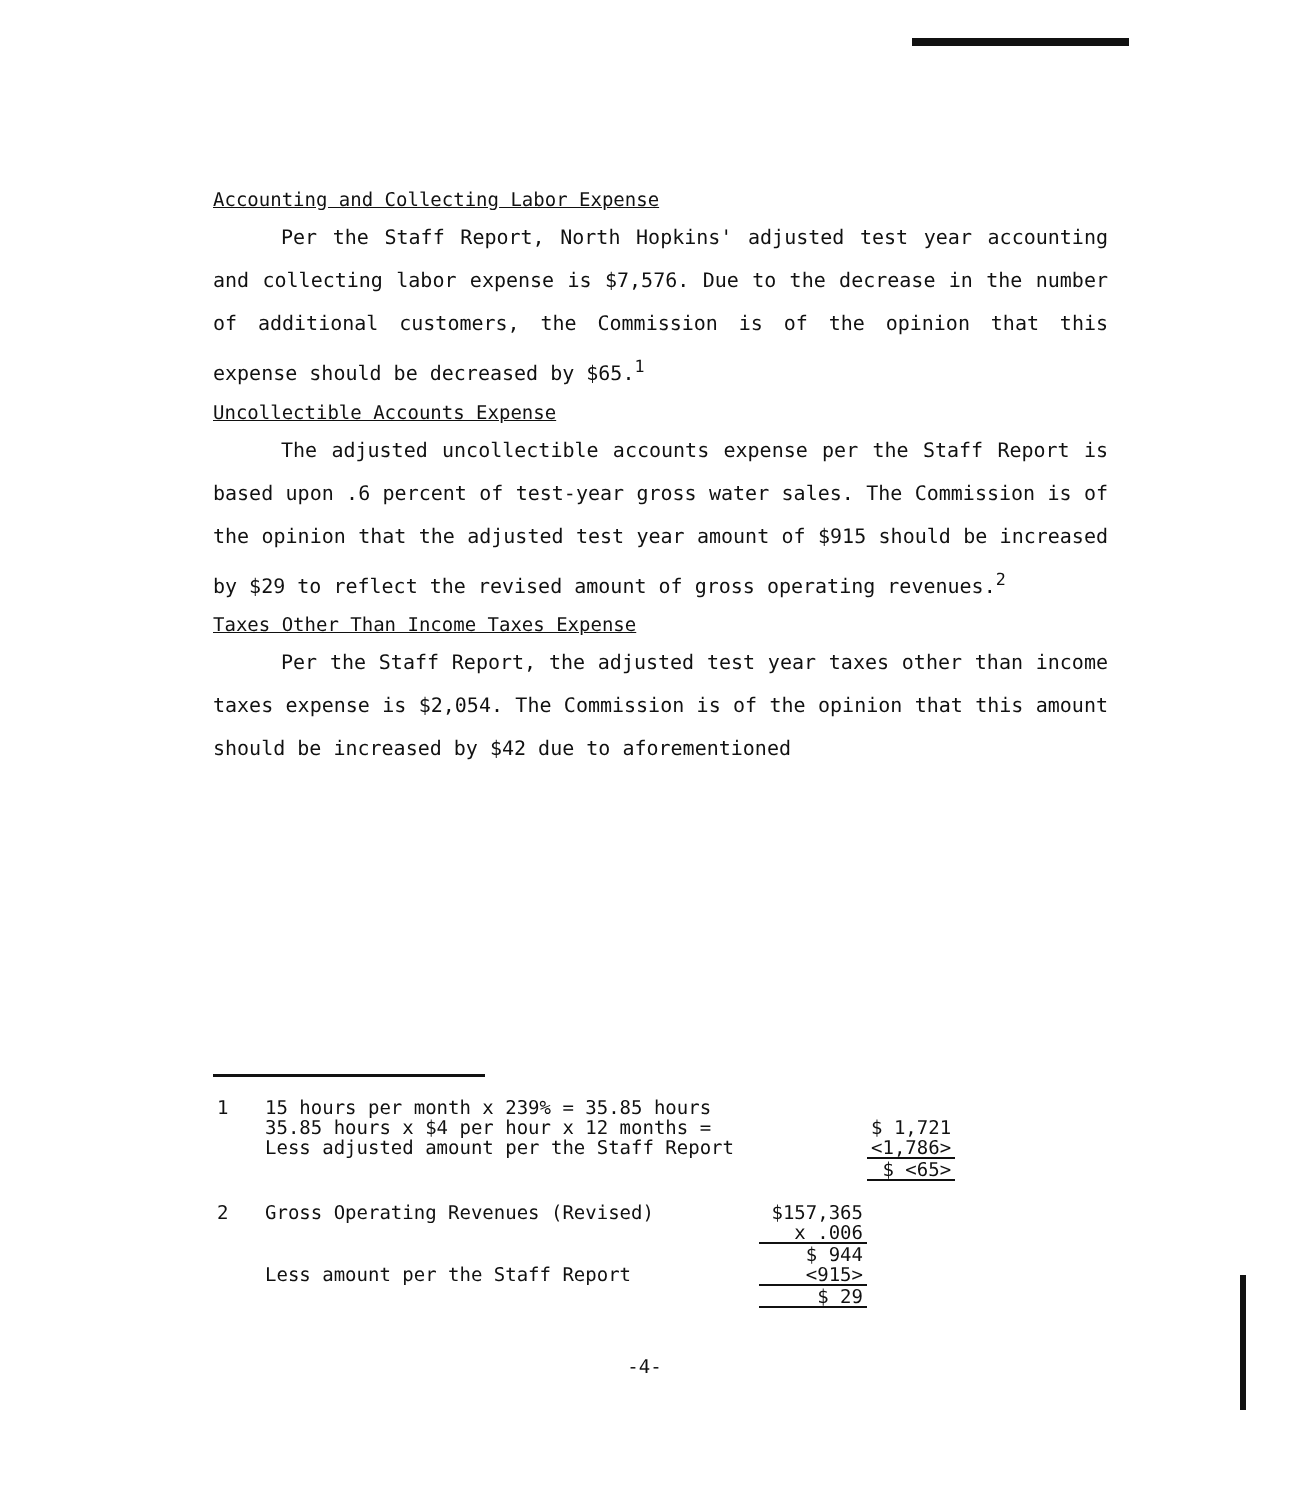Accounting and Collecting Labor Expense
Per the Staff Report, North Hopkins' adjusted test year accounting and collecting labor expense is $7,576. Due to the decrease in the number of additional customers, the Commission is of the opinion that this expense should be decreased by $65.<sup>1</sup>
Uncollectible Accounts Expense
The adjusted uncollectible accounts expense per the Staff Report is based upon .6 percent of test-year gross water sales. The Commission is of the opinion that the adjusted test year amount of $915 should be increased by $29 to reflect the revised amount of gross operating revenues.<sup>2</sup>
Taxes Other Than Income Taxes Expense
Per the Staff Report, the adjusted test year taxes other than income taxes expense is $2,054. The Commission is of the opinion that this amount should be increased by $42 due to aforementioned
| 1 | 15 hours per month x 239% = 35.85 hours | | |
| | 35.85 hours x $4 per hour x 12 months = | | $ 1,721 |
| | Less adjusted amount per the Staff Report | | <1,786> |
| | | | $ <65> |
| 2 | Gross Operating Revenues (Revised) | $157,365 | |
| | | x .006 | |
| | | $ 944 | |
| | Less amount per the Staff Report | <915> | |
| | | $ 29 | |
-4-